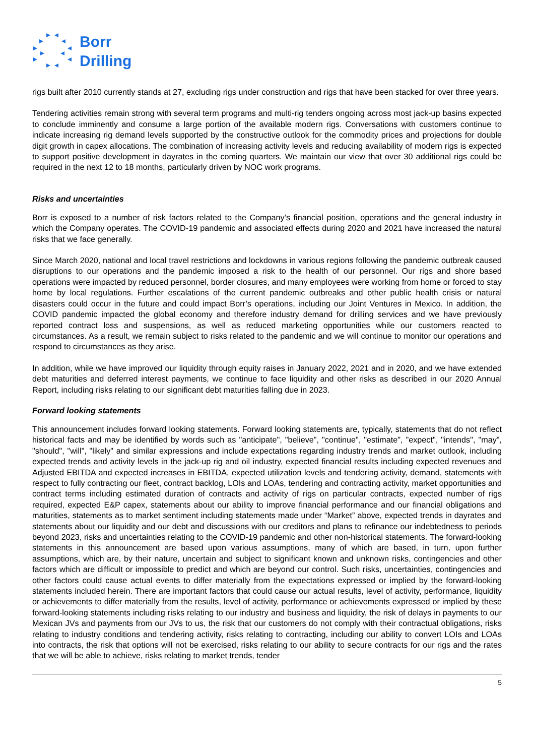Borr
Drilling
rigs built after 2010 currently stands at 27, excluding rigs under construction and rigs that have been stacked for over three years.
Tendering activities remain strong with several term programs and multi-rig tenders ongoing across most jack-up basins expected to conclude imminently and consume a large portion of the available modern rigs. Conversations with customers continue to indicate increasing rig demand levels supported by the constructive outlook for the commodity prices and projections for double digit growth in capex allocations. The combination of increasing activity levels and reducing availability of modern rigs is expected to support positive development in dayrates in the coming quarters. We maintain our view that over 30 additional rigs could be required in the next 12 to 18 months, particularly driven by NOC work programs.
Risks and uncertainties
Borr is exposed to a number of risk factors related to the Company’s financial position, operations and the general industry in which the Company operates. The COVID-19 pandemic and associated effects during 2020 and 2021 have increased the natural risks that we face generally.
Since March 2020, national and local travel restrictions and lockdowns in various regions following the pandemic outbreak caused disruptions to our operations and the pandemic imposed a risk to the health of our personnel. Our rigs and shore based operations were impacted by reduced personnel, border closures, and many employees were working from home or forced to stay home by local regulations. Further escalations of the current pandemic outbreaks and other public health crisis or natural disasters could occur in the future and could impact Borr’s operations, including our Joint Ventures in Mexico. In addition, the COVID pandemic impacted the global economy and therefore industry demand for drilling services and we have previously reported contract loss and suspensions, as well as reduced marketing opportunities while our customers reacted to circumstances. As a result, we remain subject to risks related to the pandemic and we will continue to monitor our operations and respond to circumstances as they arise.
In addition, while we have improved our liquidity through equity raises in January 2022, 2021 and in 2020, and we have extended debt maturities and deferred interest payments, we continue to face liquidity and other risks as described in our 2020 Annual Report, including risks relating to our significant debt maturities falling due in 2023.
Forward looking statements
This announcement includes forward looking statements. Forward looking statements are, typically, statements that do not reflect historical facts and may be identified by words such as "anticipate", "believe", "continue", "estimate", "expect", "intends", "may", "should", "will", "likely" and similar expressions and include expectations regarding industry trends and market outlook, including expected trends and activity levels in the jack-up rig and oil industry, expected financial results including expected revenues and Adjusted EBITDA and expected increases in EBITDA, expected utilization levels and tendering activity, demand, statements with respect to fully contracting our fleet, contract backlog, LOIs and LOAs, tendering and contracting activity, market opportunities and contract terms including estimated duration of contracts and activity of rigs on particular contracts, expected number of rigs required, expected E&P capex, statements about our ability to improve financial performance and our financial obligations and maturities, statements as to market sentiment including statements made under “Market” above, expected trends in dayrates and statements about our liquidity and our debt and discussions with our creditors and plans to refinance our indebtedness to periods beyond 2023, risks and uncertainties relating to the COVID-19 pandemic and other non-historical statements. The forward-looking statements in this announcement are based upon various assumptions, many of which are based, in turn, upon further assumptions, which are, by their nature, uncertain and subject to significant known and unknown risks, contingencies and other factors which are difficult or impossible to predict and which are beyond our control. Such risks, uncertainties, contingencies and other factors could cause actual events to differ materially from the expectations expressed or implied by the forward-looking statements included herein. There are important factors that could cause our actual results, level of activity, performance, liquidity or achievements to differ materially from the results, level of activity, performance or achievements expressed or implied by these forward-looking statements including risks relating to our industry and business and liquidity, the risk of delays in payments to our Mexican JVs and payments from our JVs to us, the risk that our customers do not comply with their contractual obligations, risks relating to industry conditions and tendering activity, risks relating to contracting, including our ability to convert LOIs and LOAs into contracts, the risk that options will not be exercised, risks relating to our ability to secure contracts for our rigs and the rates that we will be able to achieve, risks relating to market trends, tender
5